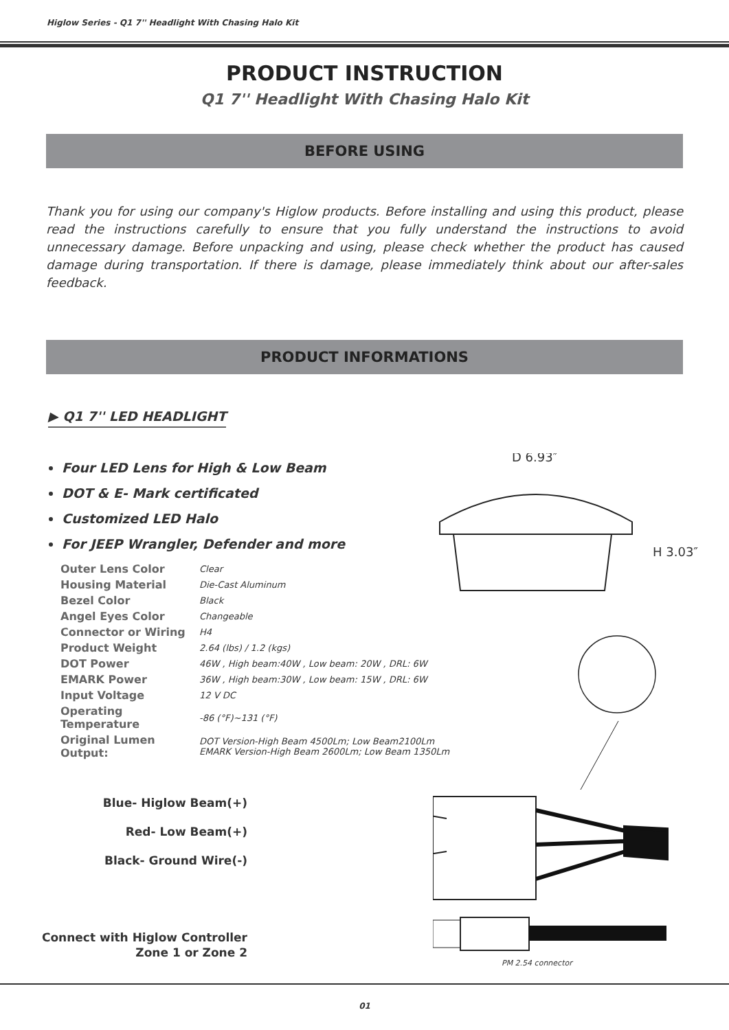Higlow Series - Q1 7'' Headlight With Chasing Halo Kit
PRODUCT INSTRUCTION
Q1 7'' Headlight With Chasing Halo Kit
BEFORE USING
Thank you for using our company's Higlow products. Before installing and using this product, please read the instructions carefully to ensure that you fully understand the instructions to avoid unnecessary damage. Before unpacking and using, please check whether the product has caused damage during transportation. If there is damage, please immediately think about our after-sales feedback.
PRODUCT INFORMATIONS
▶ Q1 7'' LED HEADLIGHT
Four LED Lens for High & Low Beam
DOT & E- Mark certificated
Customized LED Halo
For JEEP Wrangler, Defender and more
| Outer Lens Color | Clear |
| Housing Material | Die-Cast Aluminum |
| Bezel Color | Black |
| Angel Eyes Color | Changeable |
| Connector or Wiring | H4 |
| Product Weight | 2.64 (lbs) / 1.2 (kgs) |
| DOT Power | 46W , High beam:40W , Low beam: 20W , DRL: 6W |
| EMARK Power | 36W , High beam:30W , Low beam: 15W , DRL: 6W |
| Input Voltage | 12 V DC |
| Operating Temperature | -86 (°F)~131 (°F) |
| Original Lumen Output: | DOT Version-High Beam 4500Lm; Low Beam2100Lm EMARK Version-High Beam 2600Lm; Low Beam 1350Lm |
Blue- Higlow Beam(+)
Red- Low Beam(+)
Black- Ground Wire(-)
Connect with Higlow Controller
Zone 1 or Zone 2
D 6.93″
H 3.03″
PM 2.54 connector
01